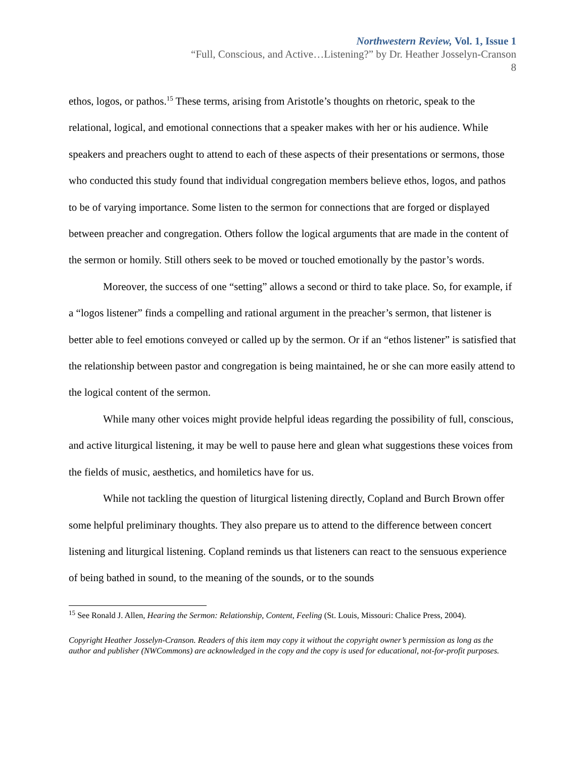Northwestern Review, Vol. 1, Issue 1
“Full, Conscious, and Active…Listening?” by Dr. Heather Josselyn-Cranson
8
ethos, logos, or pathos.<sup>15</sup> These terms, arising from Aristotle’s thoughts on rhetoric, speak to the relational, logical, and emotional connections that a speaker makes with her or his audience. While speakers and preachers ought to attend to each of these aspects of their presentations or sermons, those who conducted this study found that individual congregation members believe ethos, logos, and pathos to be of varying importance. Some listen to the sermon for connections that are forged or displayed between preacher and congregation. Others follow the logical arguments that are made in the content of the sermon or homily. Still others seek to be moved or touched emotionally by the pastor’s words.
Moreover, the success of one “setting” allows a second or third to take place. So, for example, if a “logos listener” finds a compelling and rational argument in the preacher’s sermon, that listener is better able to feel emotions conveyed or called up by the sermon. Or if an “ethos listener” is satisfied that the relationship between pastor and congregation is being maintained, he or she can more easily attend to the logical content of the sermon.
While many other voices might provide helpful ideas regarding the possibility of full, conscious, and active liturgical listening, it may be well to pause here and glean what suggestions these voices from the fields of music, aesthetics, and homiletics have for us.
While not tackling the question of liturgical listening directly, Copland and Burch Brown offer some helpful preliminary thoughts. They also prepare us to attend to the difference between concert listening and liturgical listening. Copland reminds us that listeners can react to the sensuous experience of being bathed in sound, to the meaning of the sounds, or to the sounds
<sup>15</sup> See Ronald J. Allen, Hearing the Sermon: Relationship, Content, Feeling (St. Louis, Missouri: Chalice Press, 2004).
Copyright Heather Josselyn-Cranson. Readers of this item may copy it without the copyright owner’s permission as long as the author and publisher (NWCommons) are acknowledged in the copy and the copy is used for educational, not-for-profit purposes.